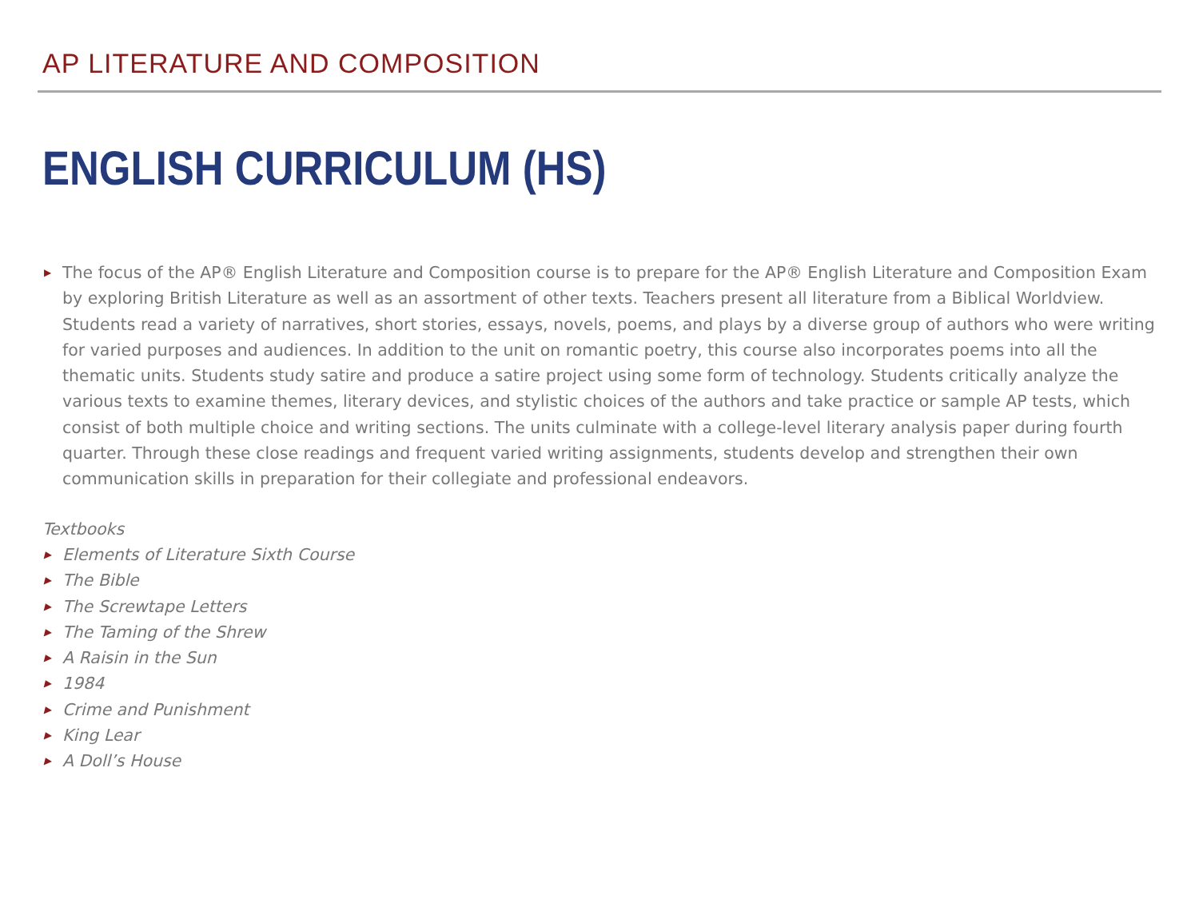AP LITERATURE AND COMPOSITION
ENGLISH CURRICULUM (HS)
▶ The focus of the AP® English Literature and Composition course is to prepare for the AP® English Literature and Composition Exam by exploring British Literature as well as an assortment of other texts. Teachers present all literature from a Biblical Worldview. Students read a variety of narratives, short stories, essays, novels, poems, and plays by a diverse group of authors who were writing for varied purposes and audiences. In addition to the unit on romantic poetry, this course also incorporates poems into all the thematic units. Students study satire and produce a satire project using some form of technology. Students critically analyze the various texts to examine themes, literary devices, and stylistic choices of the authors and take practice or sample AP tests, which consist of both multiple choice and writing sections. The units culminate with a college-level literary analysis paper during fourth quarter. Through these close readings and frequent varied writing assignments, students develop and strengthen their own communication skills in preparation for their collegiate and professional endeavors.
Textbooks
▶ Elements of Literature Sixth Course
▶ The Bible
▶ The Screwtape Letters
▶ The Taming of the Shrew
▶ A Raisin in the Sun
▶ 1984
▶ Crime and Punishment
▶ King Lear
▶ A Doll’s House